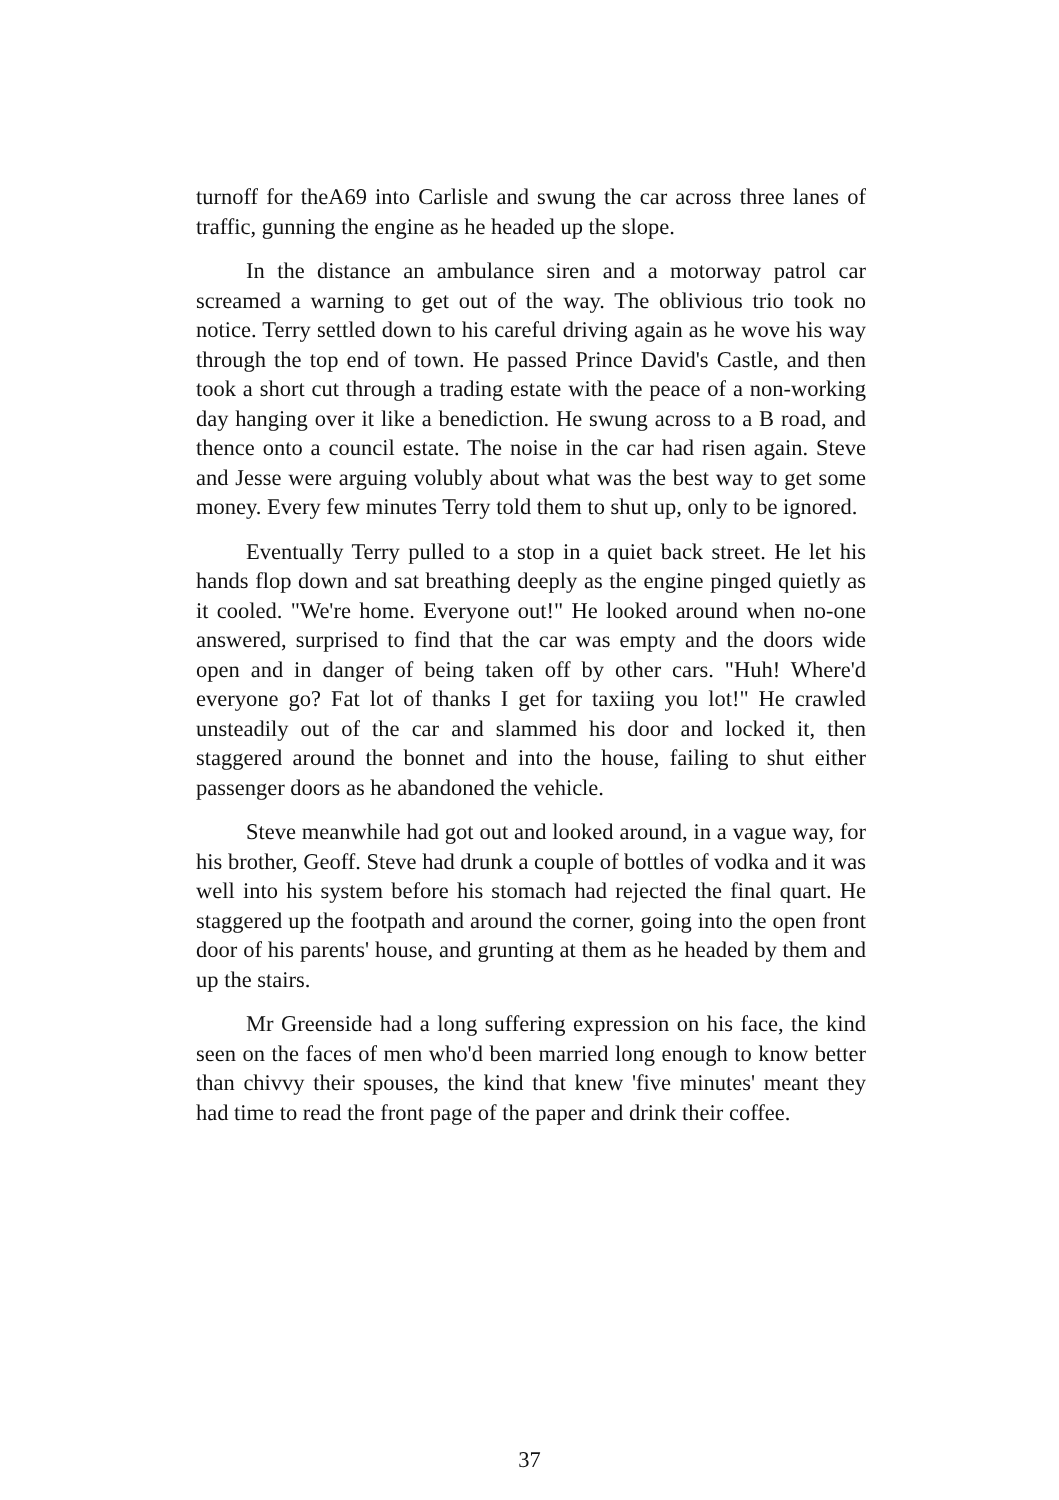turnoff for theA69 into Carlisle and swung the car across three lanes of traffic, gunning the engine as he headed up the slope.
In the distance an ambulance siren and a motorway patrol car screamed a warning to get out of the way. The oblivious trio took no notice. Terry settled down to his careful driving again as he wove his way through the top end of town. He passed Prince David's Castle, and then took a short cut through a trading estate with the peace of a non-working day hanging over it like a benediction. He swung across to a B road, and thence onto a council estate. The noise in the car had risen again. Steve and Jesse were arguing volubly about what was the best way to get some money. Every few minutes Terry told them to shut up, only to be ignored.
Eventually Terry pulled to a stop in a quiet back street. He let his hands flop down and sat breathing deeply as the engine pinged quietly as it cooled. "We're home. Everyone out!" He looked around when no-one answered, surprised to find that the car was empty and the doors wide open and in danger of being taken off by other cars. "Huh! Where'd everyone go? Fat lot of thanks I get for taxiing you lot!" He crawled unsteadily out of the car and slammed his door and locked it, then staggered around the bonnet and into the house, failing to shut either passenger doors as he abandoned the vehicle.
Steve meanwhile had got out and looked around, in a vague way, for his brother, Geoff. Steve had drunk a couple of bottles of vodka and it was well into his system before his stomach had rejected the final quart. He staggered up the footpath and around the corner, going into the open front door of his parents' house, and grunting at them as he headed by them and up the stairs.
Mr Greenside had a long suffering expression on his face, the kind seen on the faces of men who'd been married long enough to know better than chivvy their spouses, the kind that knew 'five minutes' meant they had time to read the front page of the paper and drink their coffee.
37